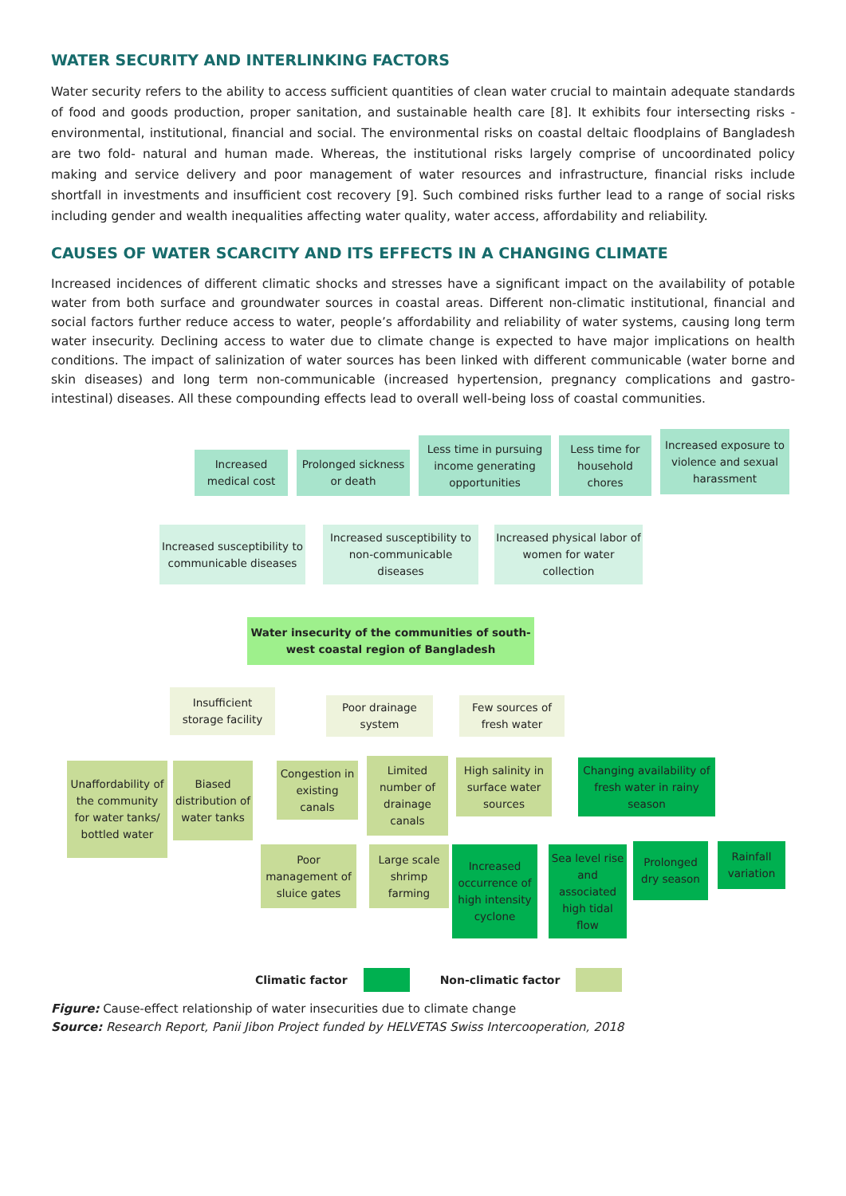WATER SECURITY AND INTERLINKING FACTORS
Water security refers to the ability to access sufficient quantities of clean water crucial to maintain adequate standards of food and goods production, proper sanitation, and sustainable health care [8]. It exhibits four intersecting risks - environmental, institutional, financial and social. The environmental risks on coastal deltaic floodplains of Bangladesh are two fold- natural and human made. Whereas, the institutional risks largely comprise of uncoordinated policy making and service delivery and poor management of water resources and infrastructure, financial risks include shortfall in investments and insufficient cost recovery [9]. Such combined risks further lead to a range of social risks including gender and wealth inequalities affecting water quality, water access, affordability and reliability.
CAUSES OF WATER SCARCITY AND ITS EFFECTS IN A CHANGING CLIMATE
Increased incidences of different climatic shocks and stresses have a significant impact on the availability of potable water from both surface and groundwater sources in coastal areas. Different non-climatic institutional, financial and social factors further reduce access to water, people’s affordability and reliability of water systems, causing long term water insecurity. Declining access to water due to climate change is expected to have major implications on health conditions. The impact of salinization of water sources has been linked with different communicable (water borne and skin diseases) and long term non-communicable (increased hypertension, pregnancy complications and gastro-intestinal) diseases. All these compounding effects lead to overall well-being loss of coastal communities.
Increased medical cost
Prolonged sickness or death
Less time in pursuing income generating opportunities
Less time for household chores
Increased exposure to violence and sexual harassment
Increased susceptibility to communicable diseases
Increased susceptibility to non-communicable diseases
Increased physical labor of women for water collection
Water insecurity of the communities of south-west coastal region of Bangladesh
Insufficient storage facility
Poor drainage system
Few sources of fresh water
Unaffordability of the community for water tanks/ bottled water
Biased distribution of water tanks
Congestion in existing canals
Limited number of drainage canals
High salinity in surface water sources
Changing availability of fresh water in rainy season
Poor management of sluice gates
Large scale shrimp farming
Increased occurrence of high intensity cyclone
Sea level rise and associated high tidal flow
Prolonged dry season
Rainfall variation
Climatic factor Non-climatic factor
Figure: Cause-effect relationship of water insecurities due to climate change
Source: Research Report, Panii Jibon Project funded by HELVETAS Swiss Intercooperation, 2018